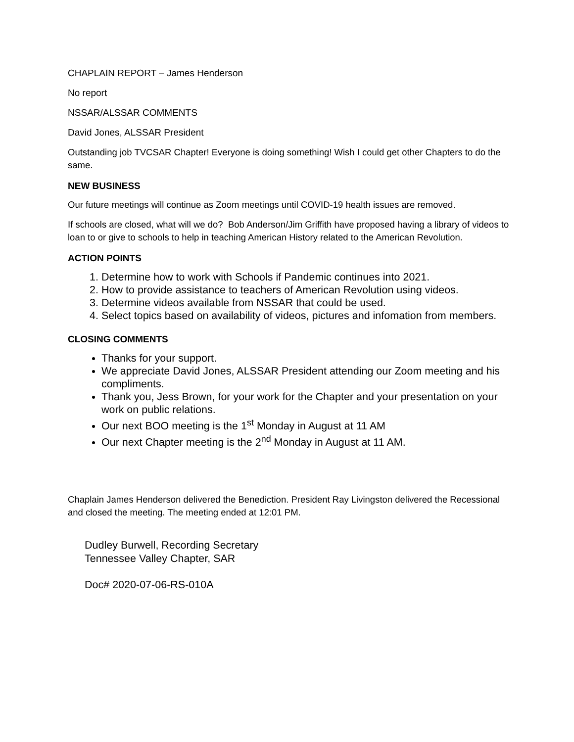CHAPLAIN REPORT – James Henderson
No report
NSSAR/ALSSAR COMMENTS
David Jones, ALSSAR President
Outstanding job TVCSAR Chapter! Everyone is doing something! Wish I could get other Chapters to do the same.
NEW BUSINESS
Our future meetings will continue as Zoom meetings until COVID-19 health issues are removed.
If schools are closed, what will we do? Bob Anderson/Jim Griffith have proposed having a library of videos to loan to or give to schools to help in teaching American History related to the American Revolution.
ACTION POINTS
1. Determine how to work with Schools if Pandemic continues into 2021.
2. How to provide assistance to teachers of American Revolution using videos.
3. Determine videos available from NSSAR that could be used.
4. Select topics based on availability of videos, pictures and infomation from members.
CLOSING COMMENTS
Thanks for your support.
We appreciate David Jones, ALSSAR President attending our Zoom meeting and his compliments.
Thank you, Jess Brown, for your work for the Chapter and your presentation on your work on public relations.
Our next BOO meeting is the 1<sup>st</sup> Monday in August at 11 AM
Our next Chapter meeting is the 2<sup>nd</sup> Monday in August at 11 AM.
Chaplain James Henderson delivered the Benediction. President Ray Livingston delivered the Recessional and closed the meeting. The meeting ended at 12:01 PM.
Dudley Burwell, Recording Secretary
Tennessee Valley Chapter, SAR
Doc# 2020-07-06-RS-010A